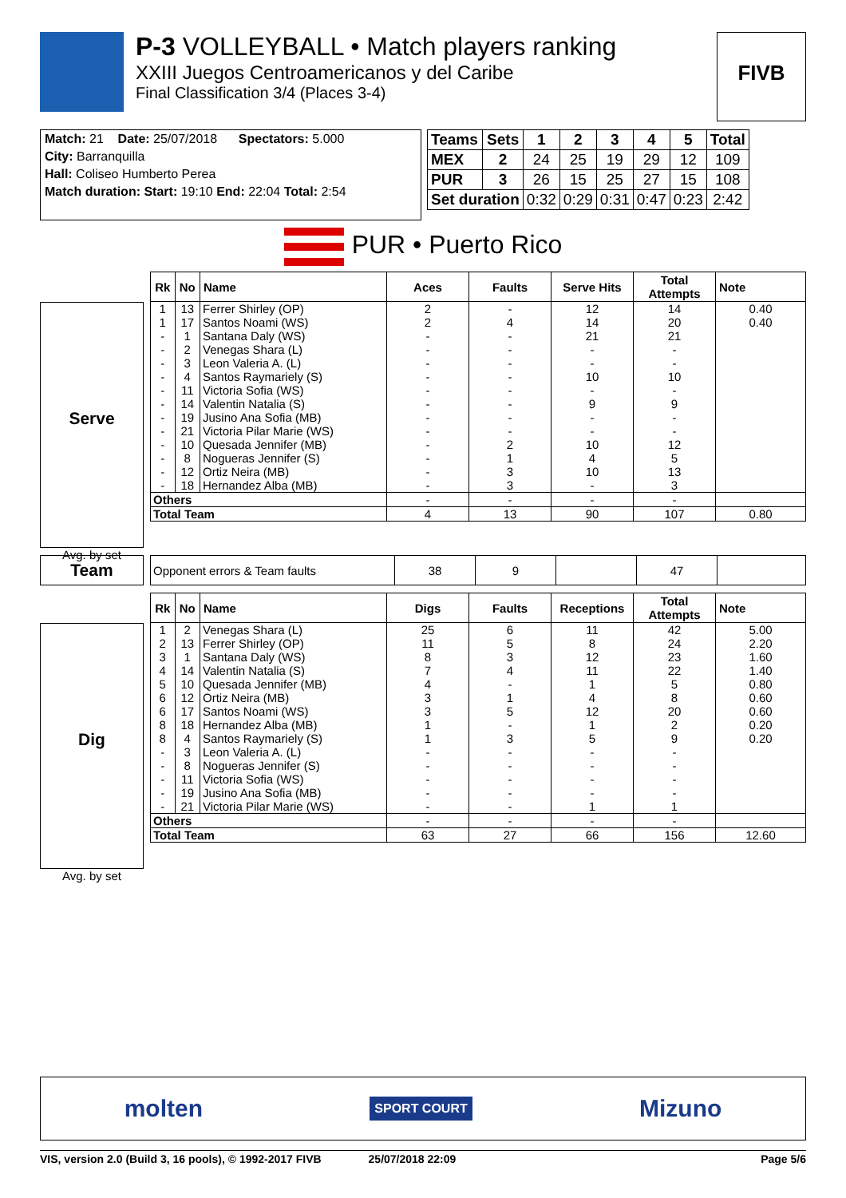FIVB
P-3 VOLLEYBALL • Match players ranking
XXIII Juegos Centroamericanos y del Caribe
Final Classification 3/4 (Places 3-4)
Match: 21 Date: 25/07/2018 Spectators: 5.000
City: Barranquilla
Hall: Coliseo Humberto Perea
Match duration: Start: 19:10 End: 22:04 Total: 2:54
| Teams | Sets | 1 | 2 | 3 | 4 | 5 | Total |
| --- | --- | --- | --- | --- | --- | --- | --- |
| MEX | 2 | 24 | 25 | 19 | 29 | 12 | 109 |
| PUR | 3 | 26 | 15 | 25 | 27 | 15 | 108 |
| Set duration | | 0:32 | 0:29 | 0:31 | 0:47 | 0:23 | 2:42 |
PUR • Puerto Rico
Serve
| Rk | No | Name | Aces | Faults | Serve Hits | Total Attempts | Note |
| --- | --- | --- | --- | --- | --- | --- | --- |
| 1 | 13 | Ferrer Shirley (OP) | 2 | - | 12 | 14 | 0.40 |
| 1 | 17 | Santos Noami (WS) | 2 | 4 | 14 | 20 | 0.40 |
| - | 1 | Santana Daly (WS) | - | - | 21 | 21 | |
| - | 2 | Venegas Shara (L) | - | - | - | - | |
| - | 3 | Leon Valeria A. (L) | - | - | - | - | |
| - | 4 | Santos Raymariely (S) | - | - | 10 | 10 | |
| - | 11 | Victoria Sofia (WS) | - | - | - | - | |
| - | 14 | Valentin Natalia (S) | - | - | 9 | 9 | |
| - | 19 | Jusino Ana Sofia (MB) | - | - | - | - | |
| - | 21 | Victoria Pilar Marie (WS) | - | - | - | - | |
| - | 10 | Quesada Jennifer (MB) | - | 2 | 10 | 12 | |
| - | 8 | Nogueras Jennifer (S) | - | 1 | 4 | 5 | |
| - | 12 | Ortiz Neira (MB) | - | 3 | 10 | 13 | |
| - | 18 | Hernandez Alba (MB) | - | 3 | - | 3 | |
| Others | | | - | - | - | - | |
| Total Team | | | 4 | 13 | 90 | 107 | 0.80 |
Avg. by set
Team
| Opponent errors & Team faults | 38 | 9 | | 47 | |
Dig
| Rk | No | Name | Digs | Faults | Receptions | Total Attempts | Note |
| --- | --- | --- | --- | --- | --- | --- | --- |
| 1 | 2 | Venegas Shara (L) | 25 | 6 | 11 | 42 | 5.00 |
| 2 | 13 | Ferrer Shirley (OP) | 11 | 5 | 8 | 24 | 2.20 |
| 3 | 1 | Santana Daly (WS) | 8 | 3 | 12 | 23 | 1.60 |
| 4 | 14 | Valentin Natalia (S) | 7 | 4 | 11 | 22 | 1.40 |
| 5 | 10 | Quesada Jennifer (MB) | 4 | - | 1 | 5 | 0.80 |
| 6 | 12 | Ortiz Neira (MB) | 3 | 1 | 4 | 8 | 0.60 |
| 6 | 17 | Santos Noami (WS) | 3 | 5 | 12 | 20 | 0.60 |
| 8 | 18 | Hernandez Alba (MB) | 1 | - | 1 | 2 | 0.20 |
| 8 | 4 | Santos Raymariely (S) | 1 | 3 | 5 | 9 | 0.20 |
| - | 3 | Leon Valeria A. (L) | - | - | - | - | |
| - | 8 | Nogueras Jennifer (S) | - | - | - | - | |
| - | 11 | Victoria Sofia (WS) | - | - | - | - | |
| - | 19 | Jusino Ana Sofia (MB) | - | - | - | - | |
| - | 21 | Victoria Pilar Marie (WS) | - | - | 1 | 1 | |
| Others | | | - | - | - | - | |
| Total Team | | | 63 | 27 | 66 | 156 | 12.60 |
Avg. by set
molten SPORT COURT Mizuno
VIS, version 2.0 (Build 3, 16 pools), © 1992-2017 FIVB 25/07/2018 22:09 Page 5/6